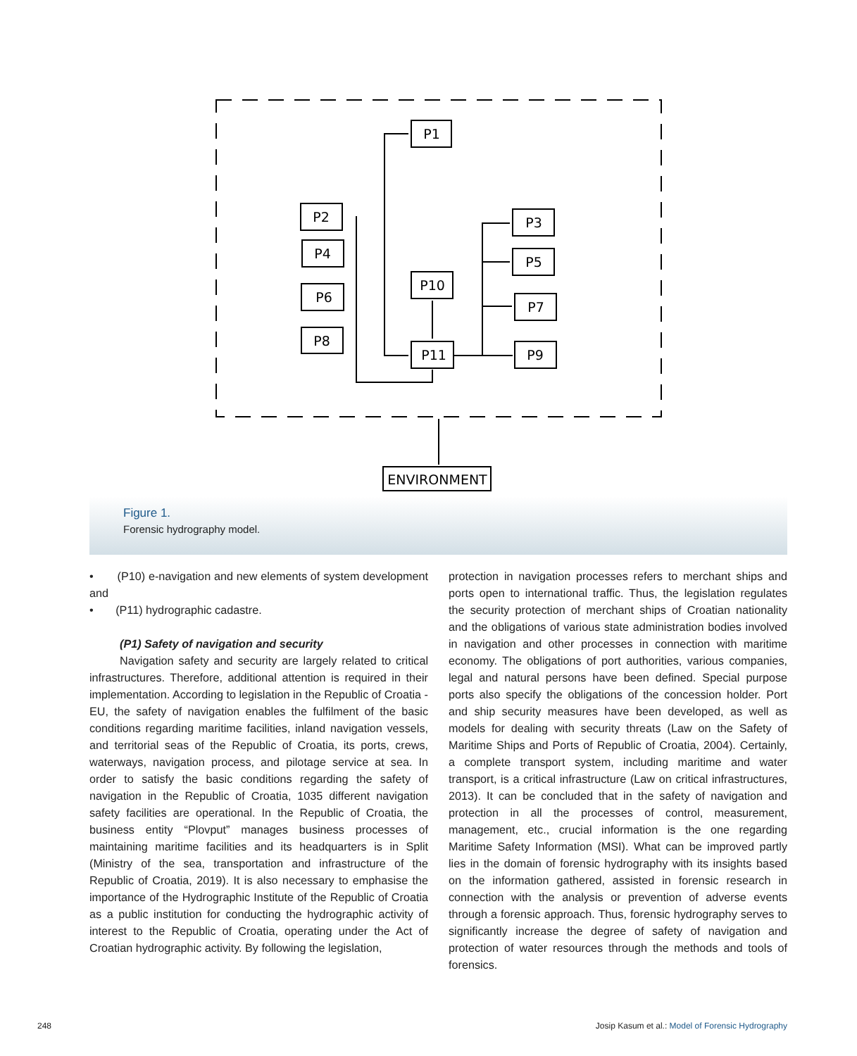P1
P2
P4
P6
P8
P3
P5
P7
P9
P10
P11
ENVIRONMENT
Figure 1.
Forensic hydrography model.
• (P10) e-navigation and new elements of system development and
• (P11) hydrographic cadastre.
(P1) Safety of navigation and security
Navigation safety and security are largely related to critical infrastructures. Therefore, additional attention is required in their implementation. According to legislation in the Republic of Croatia - EU, the safety of navigation enables the fulfilment of the basic conditions regarding maritime facilities, inland navigation vessels, and territorial seas of the Republic of Croatia, its ports, crews, waterways, navigation process, and pilotage service at sea. In order to satisfy the basic conditions regarding the safety of navigation in the Republic of Croatia, 1035 different navigation safety facilities are operational. In the Republic of Croatia, the business entity “Plovput” manages business processes of maintaining maritime facilities and its headquarters is in Split (Ministry of the sea, transportation and infrastructure of the Republic of Croatia, 2019). It is also necessary to emphasise the importance of the Hydrographic Institute of the Republic of Croatia as a public institution for conducting the hydrographic activity of interest to the Republic of Croatia, operating under the Act of Croatian hydrographic activity. By following the legislation,
protection in navigation processes refers to merchant ships and ports open to international traffic. Thus, the legislation regulates the security protection of merchant ships of Croatian nationality and the obligations of various state administration bodies involved in navigation and other processes in connection with maritime economy. The obligations of port authorities, various companies, legal and natural persons have been defined. Special purpose ports also specify the obligations of the concession holder. Port and ship security measures have been developed, as well as models for dealing with security threats (Law on the Safety of Maritime Ships and Ports of Republic of Croatia, 2004). Certainly, a complete transport system, including maritime and water transport, is a critical infrastructure (Law on critical infrastructures, 2013). It can be concluded that in the safety of navigation and protection in all the processes of control, measurement, management, etc., crucial information is the one regarding Maritime Safety Information (MSI). What can be improved partly lies in the domain of forensic hydrography with its insights based on the information gathered, assisted in forensic research in connection with the analysis or prevention of adverse events through a forensic approach. Thus, forensic hydrography serves to significantly increase the degree of safety of navigation and protection of water resources through the methods and tools of forensics.
248
Josip Kasum et al.: Model of Forensic Hydrography